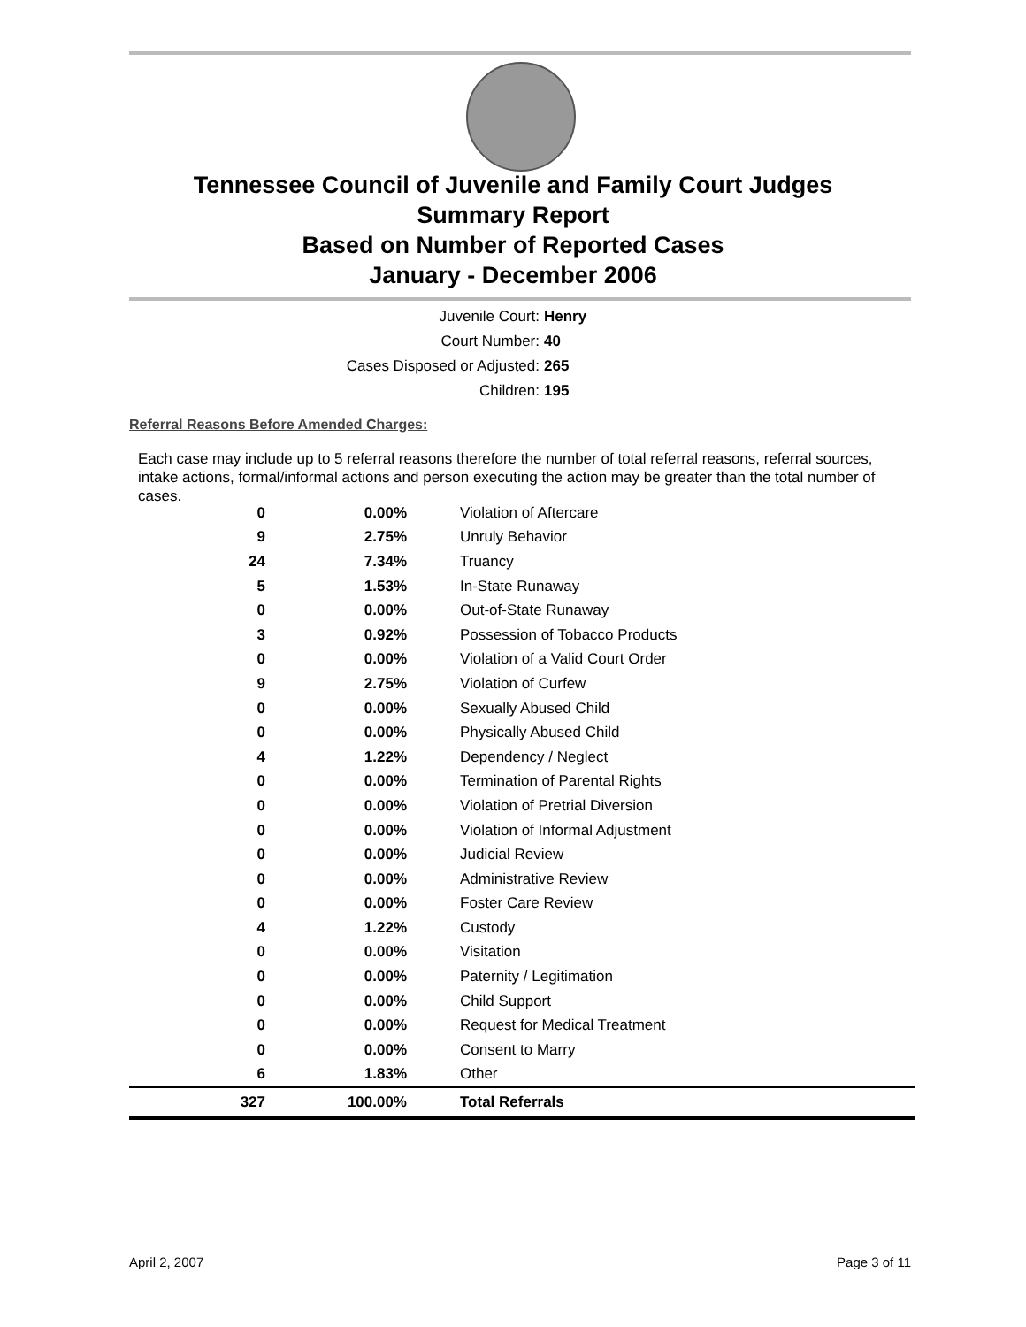Tennessee Council of Juvenile and Family Court Judges
Summary Report
Based on Number of Reported Cases
January - December 2006
Juvenile Court: Henry
Court Number: 40
Cases Disposed or Adjusted: 265
Children: 195
Referral Reasons Before Amended Charges:
Each case may include up to 5 referral reasons therefore the number of total referral reasons, referral sources, intake actions, formal/informal actions and person executing the action may be greater than the total number of cases.
| 0 | 0.00% | Violation of Aftercare |
| 9 | 2.75% | Unruly Behavior |
| 24 | 7.34% | Truancy |
| 5 | 1.53% | In-State Runaway |
| 0 | 0.00% | Out-of-State Runaway |
| 3 | 0.92% | Possession of Tobacco Products |
| 0 | 0.00% | Violation of a Valid Court Order |
| 9 | 2.75% | Violation of Curfew |
| 0 | 0.00% | Sexually Abused Child |
| 0 | 0.00% | Physically Abused Child |
| 4 | 1.22% | Dependency / Neglect |
| 0 | 0.00% | Termination of Parental Rights |
| 0 | 0.00% | Violation of Pretrial Diversion |
| 0 | 0.00% | Violation of Informal Adjustment |
| 0 | 0.00% | Judicial Review |
| 0 | 0.00% | Administrative Review |
| 0 | 0.00% | Foster Care Review |
| 4 | 1.22% | Custody |
| 0 | 0.00% | Visitation |
| 0 | 0.00% | Paternity / Legitimation |
| 0 | 0.00% | Child Support |
| 0 | 0.00% | Request for Medical Treatment |
| 0 | 0.00% | Consent to Marry |
| 6 | 1.83% | Other |
| 327 | 100.00% | Total Referrals |
April 2, 2007 Page 3 of 11